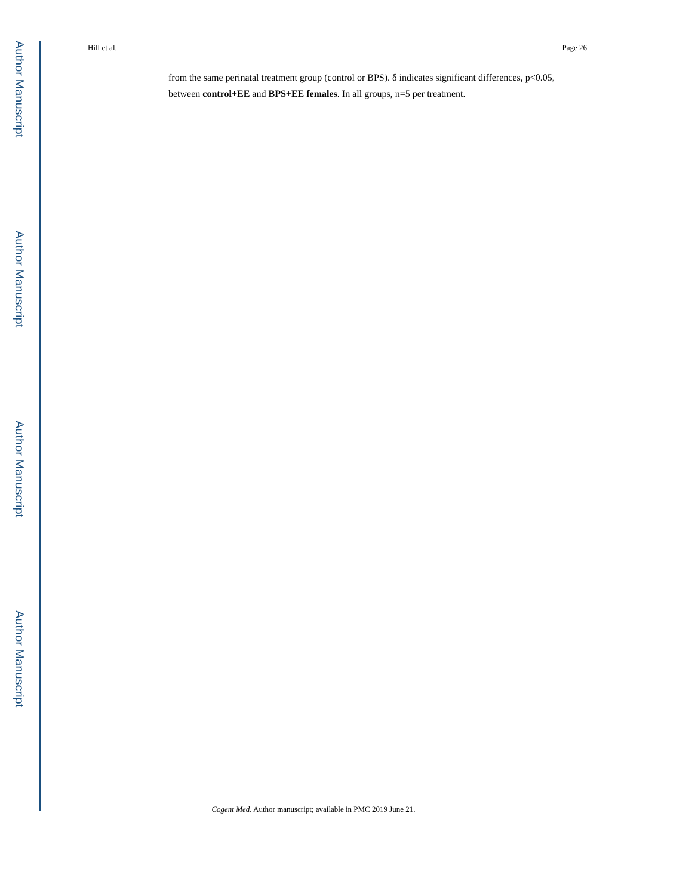Author Manuscript
Author Manuscript
Author Manuscript
Author Manuscript
Hill et al. Page 26
from the same perinatal treatment group (control or BPS). δ indicates significant differences, p<0.05, between control+EE and BPS+EE females. In all groups, n=5 per treatment.
Cogent Med. Author manuscript; available in PMC 2019 June 21.